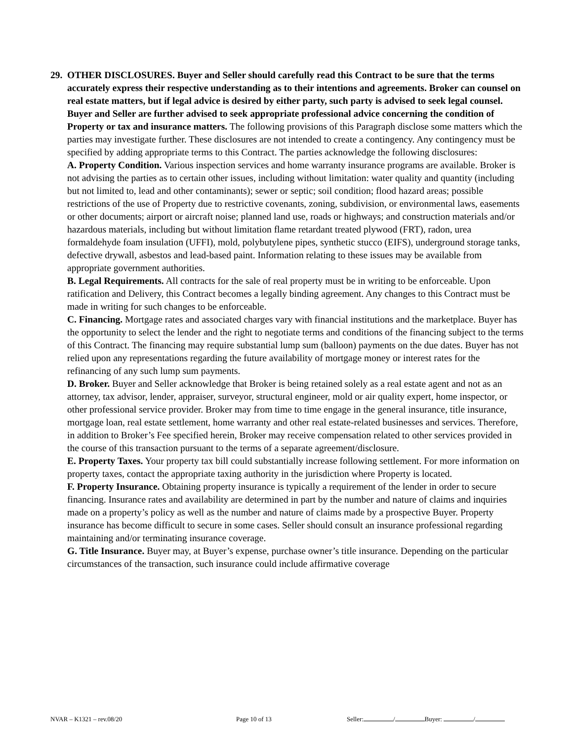29.
OTHER DISCLOSURES. Buyer and Seller should carefully read this Contract to be sure that the terms accurately express their respective understanding as to their intentions and agreements. Broker can counsel on real estate matters, but if legal advice is desired by either party, such party is advised to seek legal counsel. Buyer and Seller are further advised to seek appropriate professional advice concerning the condition of Property or tax and insurance matters. The following provisions of this Paragraph disclose some matters which the parties may investigate further. These disclosures are not intended to create a contingency. Any contingency must be specified by adding appropriate terms to this Contract. The parties acknowledge the following disclosures:
A. Property Condition. Various inspection services and home warranty insurance programs are available. Broker is not advising the parties as to certain other issues, including without limitation: water quality and quantity (including but not limited to, lead and other contaminants); sewer or septic; soil condition; flood hazard areas; possible restrictions of the use of Property due to restrictive covenants, zoning, subdivision, or environmental laws, easements or other documents; airport or aircraft noise; planned land use, roads or highways; and construction materials and/or hazardous materials, including but without limitation flame retardant treated plywood (FRT), radon, urea formaldehyde foam insulation (UFFI), mold, polybutylene pipes, synthetic stucco (EIFS), underground storage tanks, defective drywall, asbestos and lead-based paint. Information relating to these issues may be available from appropriate government authorities.
B. Legal Requirements. All contracts for the sale of real property must be in writing to be enforceable. Upon ratification and Delivery, this Contract becomes a legally binding agreement. Any changes to this Contract must be made in writing for such changes to be enforceable.
C. Financing. Mortgage rates and associated charges vary with financial institutions and the marketplace. Buyer has the opportunity to select the lender and the right to negotiate terms and conditions of the financing subject to the terms of this Contract. The financing may require substantial lump sum (balloon) payments on the due dates. Buyer has not relied upon any representations regarding the future availability of mortgage money or interest rates for the refinancing of any such lump sum payments.
D. Broker. Buyer and Seller acknowledge that Broker is being retained solely as a real estate agent and not as an attorney, tax advisor, lender, appraiser, surveyor, structural engineer, mold or air quality expert, home inspector, or other professional service provider. Broker may from time to time engage in the general insurance, title insurance, mortgage loan, real estate settlement, home warranty and other real estate-related businesses and services. Therefore, in addition to Broker’s Fee specified herein, Broker may receive compensation related to other services provided in the course of this transaction pursuant to the terms of a separate agreement/disclosure.
E. Property Taxes. Your property tax bill could substantially increase following settlement. For more information on property taxes, contact the appropriate taxing authority in the jurisdiction where Property is located.
F. Property Insurance. Obtaining property insurance is typically a requirement of the lender in order to secure financing. Insurance rates and availability are determined in part by the number and nature of claims and inquiries made on a property’s policy as well as the number and nature of claims made by a prospective Buyer. Property insurance has become difficult to secure in some cases. Seller should consult an insurance professional regarding maintaining and/or terminating insurance coverage.
G. Title Insurance. Buyer may, at Buyer’s expense, purchase owner’s title insurance. Depending on the particular circumstances of the transaction, such insurance could include affirmative coverage
NVAR – K1321 – rev.08/20 Page 10 of 13 Seller: / Buyer: /